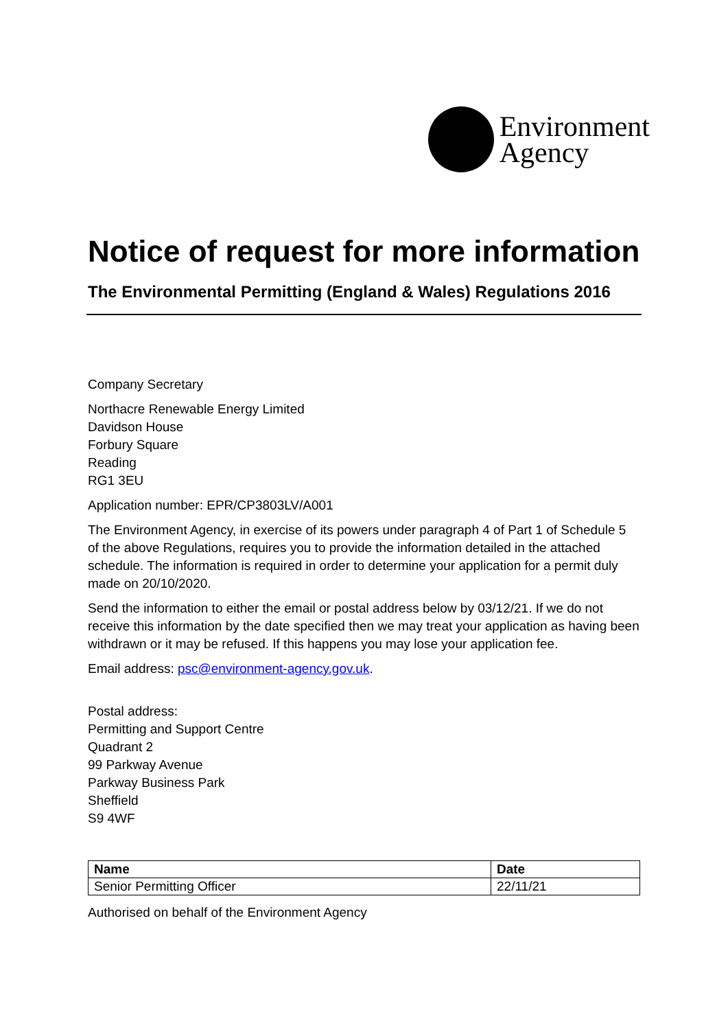Environment
Agency
Notice of request for more information
The Environmental Permitting (England & Wales) Regulations 2016
Company Secretary
Northacre Renewable Energy Limited
Davidson House
Forbury Square
Reading
RG1 3EU
Application number: EPR/CP3803LV/A001
The Environment Agency, in exercise of its powers under paragraph 4 of Part 1 of Schedule 5 of the above Regulations, requires you to provide the information detailed in the attached schedule. The information is required in order to determine your application for a permit duly made on 20/10/2020.
Send the information to either the email or postal address below by 03/12/21. If we do not receive this information by the date specified then we may treat your application as having been withdrawn or it may be refused. If this happens you may lose your application fee.
Email address: psc@environment-agency.gov.uk.
Postal address:
Permitting and Support Centre
Quadrant 2
99 Parkway Avenue
Parkway Business Park
Sheffield
S9 4WF
| Name | Date |
| --- | --- |
| Senior Permitting Officer | 22/11/21 |
Authorised on behalf of the Environment Agency